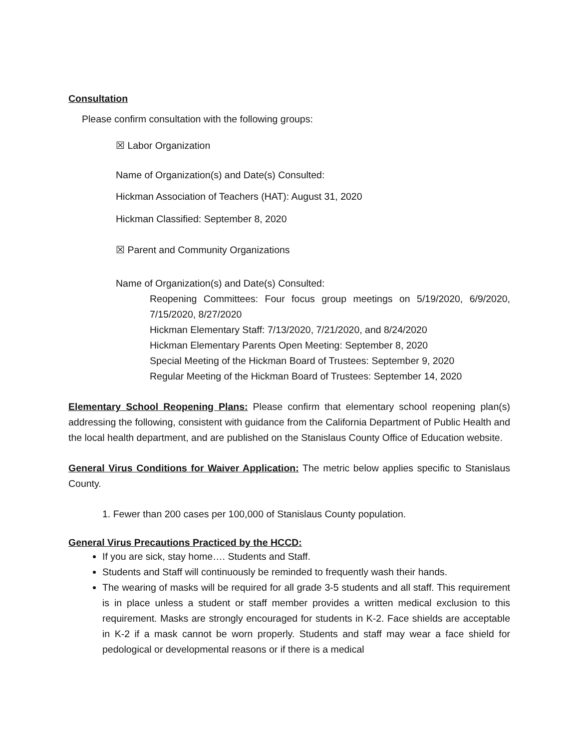Consultation
Please confirm consultation with the following groups:
☒ Labor Organization
Name of Organization(s) and Date(s) Consulted:
Hickman Association of Teachers (HAT): August 31, 2020
Hickman Classified: September 8, 2020
☒ Parent and Community Organizations
Name of Organization(s) and Date(s) Consulted:
Reopening Committees: Four focus group meetings on 5/19/2020, 6/9/2020, 7/15/2020, 8/27/2020
Hickman Elementary Staff: 7/13/2020, 7/21/2020, and 8/24/2020
Hickman Elementary Parents Open Meeting: September 8, 2020
Special Meeting of the Hickman Board of Trustees: September 9, 2020
Regular Meeting of the Hickman Board of Trustees: September 14, 2020
Elementary School Reopening Plans: Please confirm that elementary school reopening plan(s) addressing the following, consistent with guidance from the California Department of Public Health and the local health department, and are published on the Stanislaus County Office of Education website.
General Virus Conditions for Waiver Application: The metric below applies specific to Stanislaus County.
1. Fewer than 200 cases per 100,000 of Stanislaus County population.
General Virus Precautions Practiced by the HCCD:
If you are sick, stay home…. Students and Staff.
Students and Staff will continuously be reminded to frequently wash their hands.
The wearing of masks will be required for all grade 3-5 students and all staff. This requirement is in place unless a student or staff member provides a written medical exclusion to this requirement. Masks are strongly encouraged for students in K-2. Face shields are acceptable in K-2 if a mask cannot be worn properly. Students and staff may wear a face shield for pedological or developmental reasons or if there is a medical